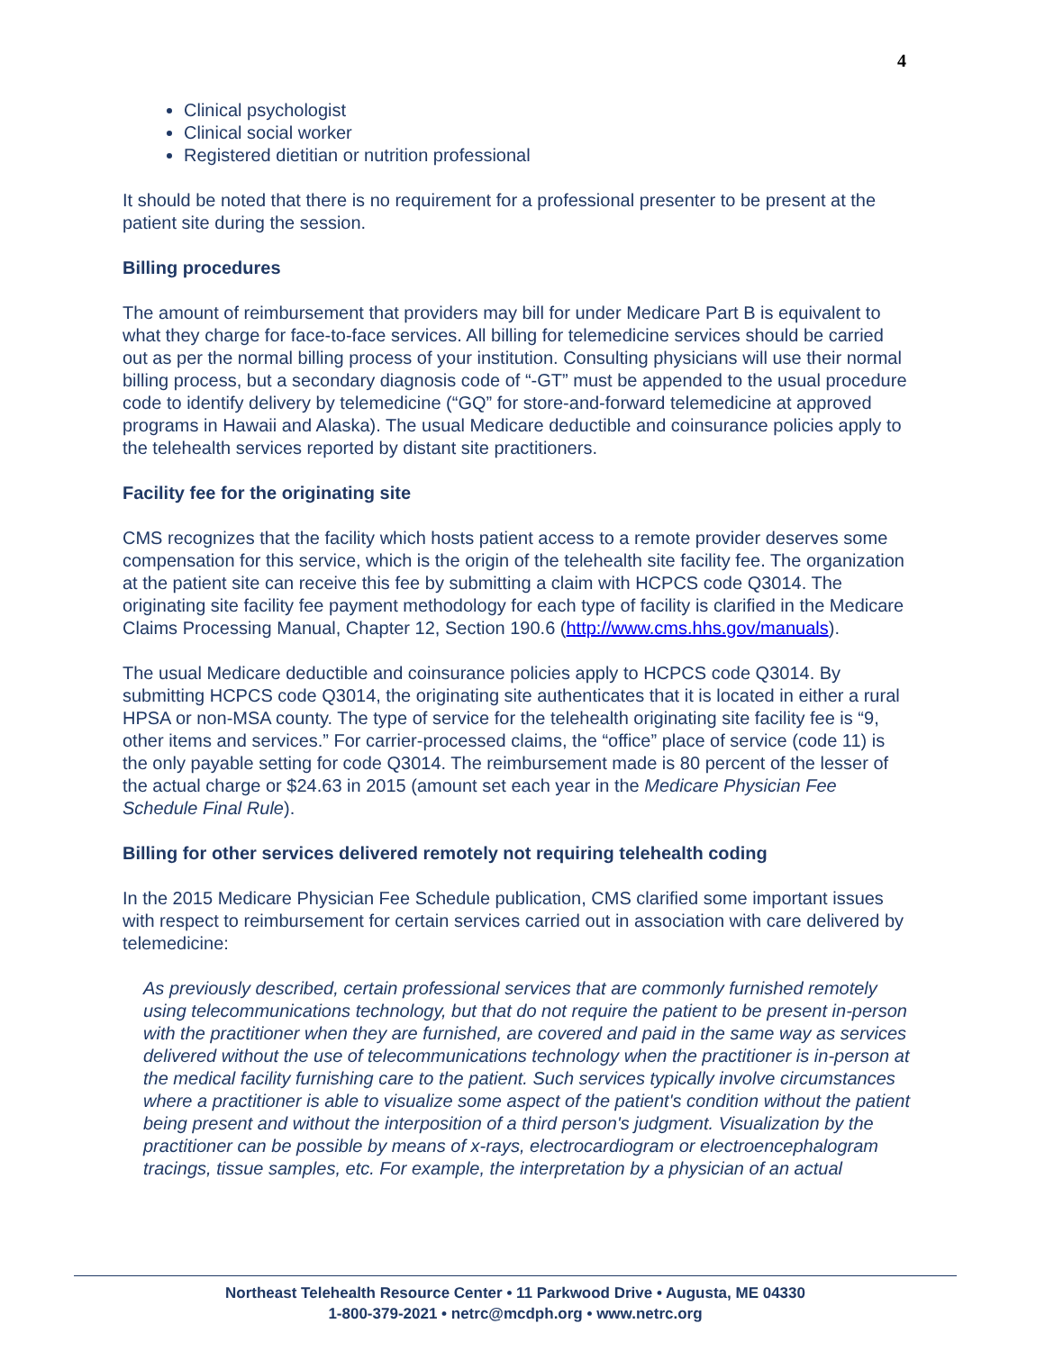4
Clinical psychologist
Clinical social worker
Registered dietitian or nutrition professional
It should be noted that there is no requirement for a professional presenter to be present at the patient site during the session.
Billing procedures
The amount of reimbursement that providers may bill for under Medicare Part B is equivalent to what they charge for face-to-face services. All billing for telemedicine services should be carried out as per the normal billing process of your institution. Consulting physicians will use their normal billing process, but a secondary diagnosis code of “-GT” must be appended to the usual procedure code to identify delivery by telemedicine (“GQ” for store-and-forward telemedicine at approved programs in Hawaii and Alaska). The usual Medicare deductible and coinsurance policies apply to the telehealth services reported by distant site practitioners.
Facility fee for the originating site
CMS recognizes that the facility which hosts patient access to a remote provider deserves some compensation for this service, which is the origin of the telehealth site facility fee. The organization at the patient site can receive this fee by submitting a claim with HCPCS code Q3014. The originating site facility fee payment methodology for each type of facility is clarified in the Medicare Claims Processing Manual, Chapter 12, Section 190.6 (http://www.cms.hhs.gov/manuals).
The usual Medicare deductible and coinsurance policies apply to HCPCS code Q3014. By submitting HCPCS code Q3014, the originating site authenticates that it is located in either a rural HPSA or non-MSA county. The type of service for the telehealth originating site facility fee is “9, other items and services.” For carrier-processed claims, the “office” place of service (code 11) is the only payable setting for code Q3014. The reimbursement made is 80 percent of the lesser of the actual charge or $24.63 in 2015 (amount set each year in the Medicare Physician Fee Schedule Final Rule).
Billing for other services delivered remotely not requiring telehealth coding
In the 2015 Medicare Physician Fee Schedule publication, CMS clarified some important issues with respect to reimbursement for certain services carried out in association with care delivered by telemedicine:
As previously described, certain professional services that are commonly furnished remotely using telecommunications technology, but that do not require the patient to be present in-person with the practitioner when they are furnished, are covered and paid in the same way as services delivered without the use of telecommunications technology when the practitioner is in-person at the medical facility furnishing care to the patient. Such services typically involve circumstances where a practitioner is able to visualize some aspect of the patient's condition without the patient being present and without the interposition of a third person's judgment. Visualization by the practitioner can be possible by means of x-rays, electrocardiogram or electroencephalogram tracings, tissue samples, etc. For example, the interpretation by a physician of an actual
Northeast Telehealth Resource Center • 11 Parkwood Drive • Augusta, ME 04330
1-800-379-2021 • netrc@mcdph.org • www.netrc.org